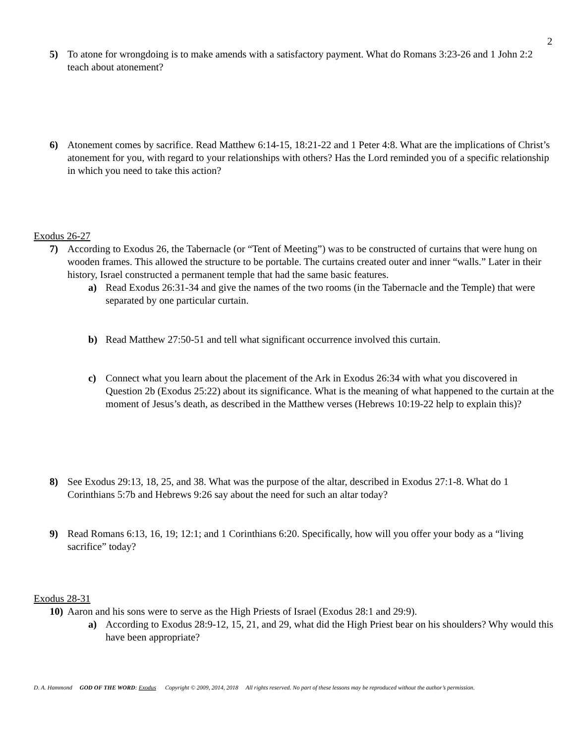2
5) To atone for wrongdoing is to make amends with a satisfactory payment. What do Romans 3:23-26 and 1 John 2:2 teach about atonement?
6) Atonement comes by sacrifice. Read Matthew 6:14-15, 18:21-22 and 1 Peter 4:8. What are the implications of Christ’s atonement for you, with regard to your relationships with others? Has the Lord reminded you of a specific relationship in which you need to take this action?
Exodus 26-27
7) According to Exodus 26, the Tabernacle (or “Tent of Meeting”) was to be constructed of curtains that were hung on wooden frames. This allowed the structure to be portable. The curtains created outer and inner “walls.” Later in their history, Israel constructed a permanent temple that had the same basic features.
a) Read Exodus 26:31-34 and give the names of the two rooms (in the Tabernacle and the Temple) that were separated by one particular curtain.
b) Read Matthew 27:50-51 and tell what significant occurrence involved this curtain.
c) Connect what you learn about the placement of the Ark in Exodus 26:34 with what you discovered in Question 2b (Exodus 25:22) about its significance. What is the meaning of what happened to the curtain at the moment of Jesus’s death, as described in the Matthew verses (Hebrews 10:19-22 help to explain this)?
8) See Exodus 29:13, 18, 25, and 38. What was the purpose of the altar, described in Exodus 27:1-8. What do 1 Corinthians 5:7b and Hebrews 9:26 say about the need for such an altar today?
9) Read Romans 6:13, 16, 19; 12:1; and 1 Corinthians 6:20. Specifically, how will you offer your body as a “living sacrifice” today?
Exodus 28-31
10) Aaron and his sons were to serve as the High Priests of Israel (Exodus 28:1 and 29:9).
a) According to Exodus 28:9-12, 15, 21, and 29, what did the High Priest bear on his shoulders? Why would this have been appropriate?
D. A. Hammond GOD OF THE WORD: Exodus Copyright © 2009, 2014, 2018 All rights reserved. No part of these lessons may be reproduced without the author’s permission.